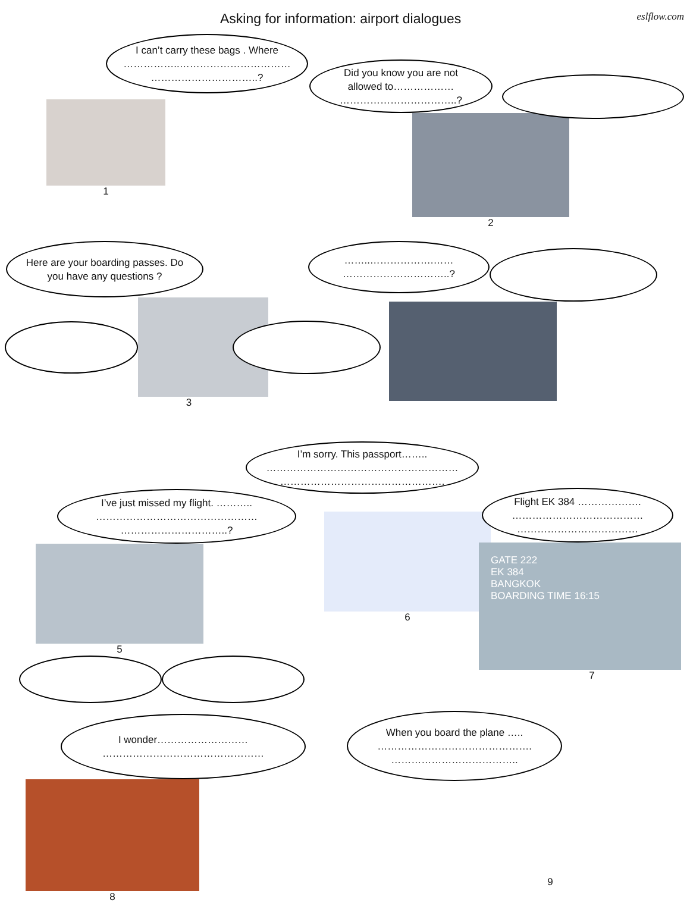Asking for information: airport dialogues
eslflow.com
I can’t carry these bags . Where ……………..…………………………… …………………………..?
1
Did you know you are not allowed to……………… ……………………………..?
2
Here are your boarding passes. Do you have any questions ?
3
……..……………….…… …………………………..?
I’ve just missed my flight. ……….. ………………………………………… …………………………..?
5
I’m sorry. This passport…….. ………………………………………………… ………………………………………….
6
Flight EK 384 ………………. ………………………………… ………………………………
GATE 222
EK 384
BANGKOK
BOARDING TIME 16:15
7
I wonder……………………… …………………………………………
8
When you board the plane ….. ………………………………………. ………………………………..
9